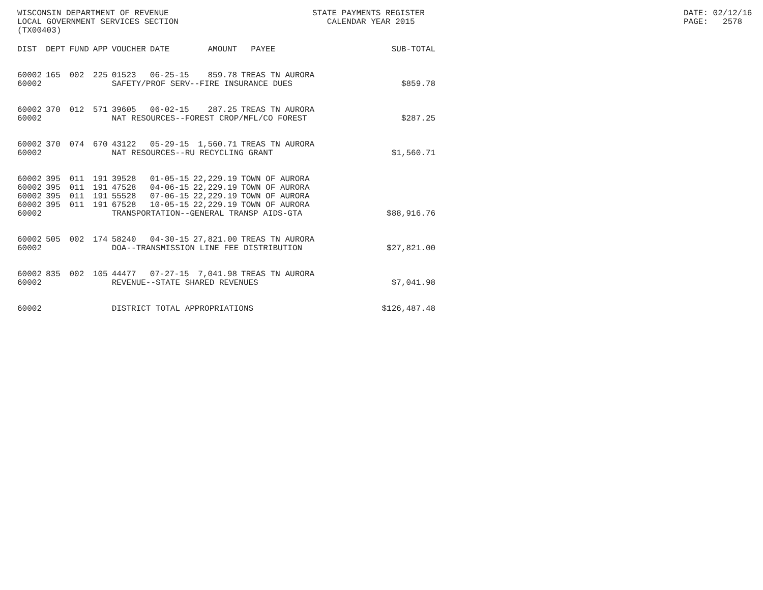WISCONSIN DEPARTMENT OF REVENUE LOCAL GOVERNMENT SERVICES SECTION (TX00403)
STATE PAYMENTS REGISTER CALENDAR YEAR 2015
DATE: 02/12/16 PAGE: 2578
| DIST | DEPT | FUND | APP | VOUCHER | DATE | AMOUNT | PAYEE | SUB-TOTAL |
| --- | --- | --- | --- | --- | --- | --- | --- | --- |
| 60002 | 165 | 002 | 225 | 01523 | 06-25-15 | 859.78 | TREAS TN AURORA | |
| 60002 | | | | SAFETY/PROF SERV--FIRE INSURANCE DUES | | | | $859.78 |
| 60002 | 370 | 012 | 571 | 39605 | 06-02-15 | 287.25 | TREAS TN AURORA | |
| 60002 | | | | NAT RESOURCES--FOREST CROP/MFL/CO FOREST | | | | $287.25 |
| 60002 | 370 | 074 | 670 | 43122 | 05-29-15 | 1,560.71 | TREAS TN AURORA | |
| 60002 | | | | NAT RESOURCES--RU RECYCLING GRANT | | | | $1,560.71 |
| 60002 | 395 | 011 | 191 | 39528 | 01-05-15 | 22,229.19 | TOWN OF AURORA | |
| 60002 | 395 | 011 | 191 | 47528 | 04-06-15 | 22,229.19 | TOWN OF AURORA | |
| 60002 | 395 | 011 | 191 | 55528 | 07-06-15 | 22,229.19 | TOWN OF AURORA | |
| 60002 | 395 | 011 | 191 | 67528 | 10-05-15 | 22,229.19 | TOWN OF AURORA | |
| 60002 | | | | TRANSPORTATION--GENERAL TRANSP AIDS-GTA | | | | $88,916.76 |
| 60002 | 505 | 002 | 174 | 58240 | 04-30-15 | 27,821.00 | TREAS TN AURORA | |
| 60002 | | | | DOA--TRANSMISSION LINE FEE DISTRIBUTION | | | | $27,821.00 |
| 60002 | 835 | 002 | 105 | 44477 | 07-27-15 | 7,041.98 | TREAS TN AURORA | |
| 60002 | | | | REVENUE--STATE SHARED REVENUES | | | | $7,041.98 |
| 60002 | | | | DISTRICT TOTAL APPROPRIATIONS | | | | $126,487.48 |